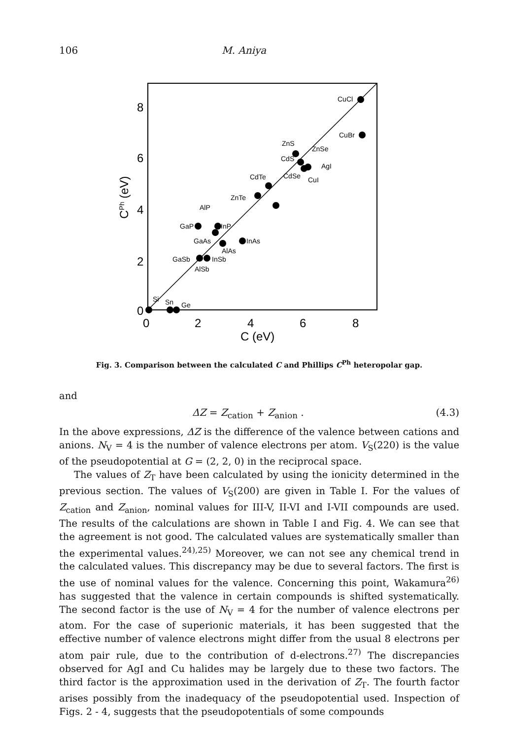106 M. Aniya
8
6
4
2
0
0
2
4
6
8
C (eV)
CPh (eV)
CuCl
CuBr
ZnS
ZnSe
CdS
AgI
CdSe
CuI
CdTe
ZnTe
AlP
GaP
InP
GaAs
InAs
AlAs
GaSb
InSb
AlSb
Si
Sn
Ge
Fig. 3. Comparison between the calculated C and Phillips C<sup>Ph</sup> heteropolar gap.
and
ΔZ = Z<sub>cation</sub> + Z<sub>anion</sub> . (4.3)
In the above expressions, ΔZ is the difference of the valence between cations and anions. N<sub>V</sub> = 4 is the number of valence electrons per atom. V<sub>S</sub>(220) is the value of the pseudopotential at G = (2, 2, 0) in the reciprocal space.
The values of Z<sub>T</sub> have been calculated by using the ionicity determined in the previous section. The values of V<sub>S</sub>(200) are given in Table I. For the values of Z<sub>cation</sub> and Z<sub>anion</sub>, nominal values for III-V, II-VI and I-VII compounds are used. The results of the calculations are shown in Table I and Fig. 4. We can see that the agreement is not good. The calculated values are systematically smaller than the experimental values.<sup>24),25)</sup> Moreover, we can not see any chemical trend in the calculated values. This discrepancy may be due to several factors. The first is the use of nominal values for the valence. Concerning this point, Wakamura<sup>26)</sup> has suggested that the valence in certain compounds is shifted systematically. The second factor is the use of N<sub>V</sub> = 4 for the number of valence electrons per atom. For the case of superionic materials, it has been suggested that the effective number of valence electrons might differ from the usual 8 electrons per atom pair rule, due to the contribution of d-electrons.<sup>27)</sup> The discrepancies observed for AgI and Cu halides may be largely due to these two factors. The third factor is the approximation used in the derivation of Z<sub>T</sub>. The fourth factor arises possibly from the inadequacy of the pseudopotential used. Inspection of Figs. 2 - 4, suggests that the pseudopotentials of some compounds